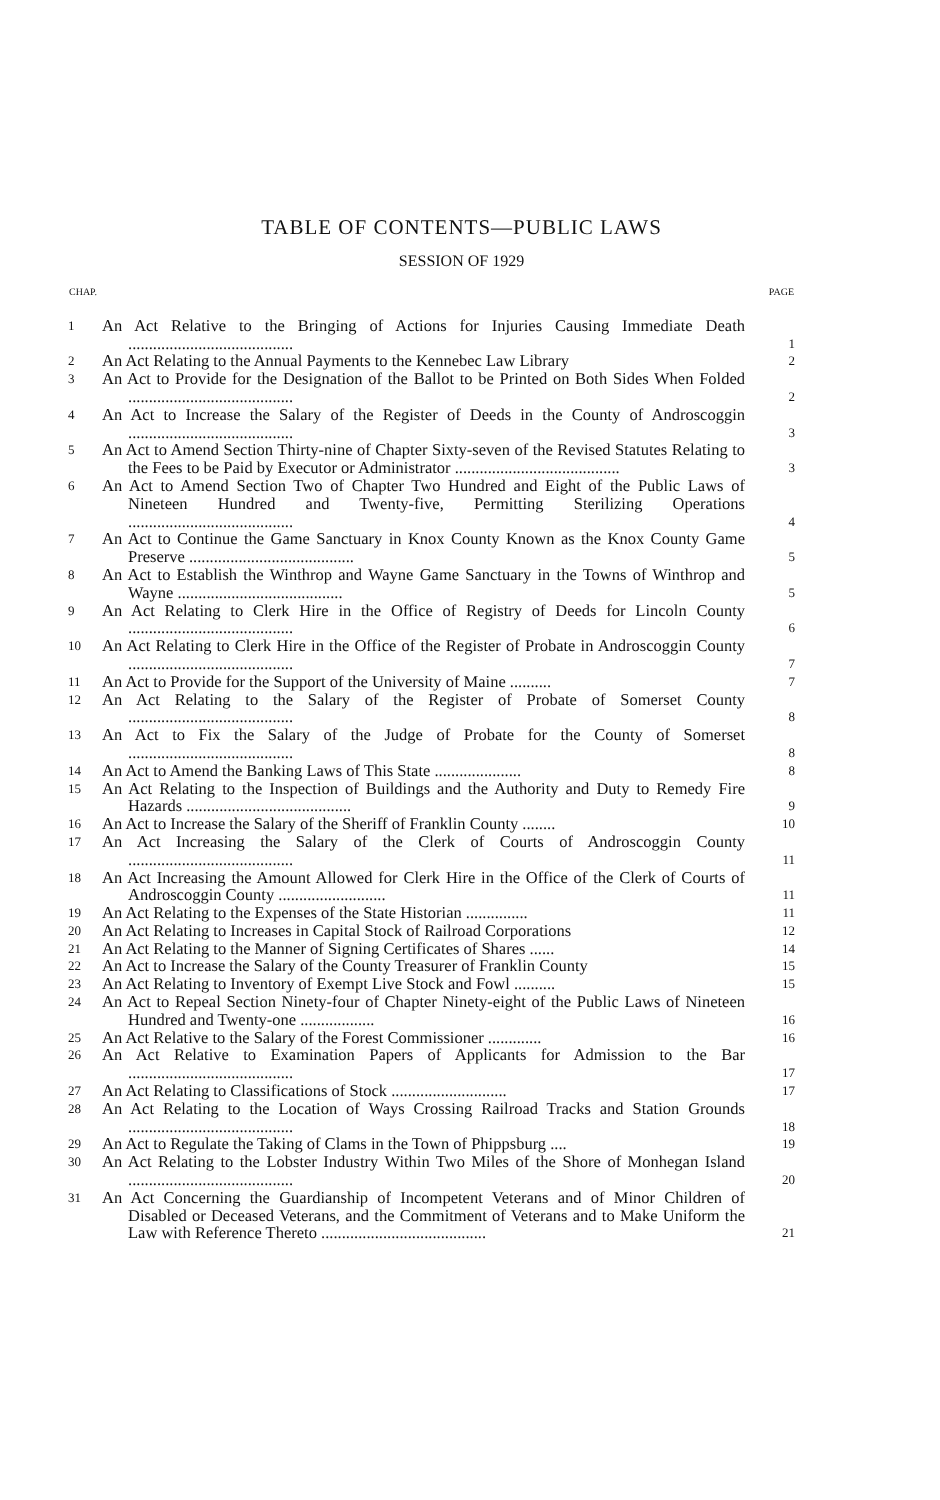TABLE OF CONTENTS—PUBLIC LAWS
SESSION OF 1929
| CHAP. | | PAGE |
| --- | --- | --- |
| 1 | An Act Relative to the Bringing of Actions for Injuries Causing Immediate Death ........................................ | 1 |
| 2 | An Act Relating to the Annual Payments to the Kennebec Law Library | 2 |
| 3 | An Act to Provide for the Designation of the Ballot to be Printed on Both Sides When Folded ........................................ | 2 |
| 4 | An Act to Increase the Salary of the Register of Deeds in the County of Androscoggin ........................................ | 3 |
| 5 | An Act to Amend Section Thirty-nine of Chapter Sixty-seven of the Revised Statutes Relating to the Fees to be Paid by Executor or Administrator ........................................ | 3 |
| 6 | An Act to Amend Section Two of Chapter Two Hundred and Eight of the Public Laws of Nineteen Hundred and Twenty-five, Permitting Sterilizing Operations ........................................ | 4 |
| 7 | An Act to Continue the Game Sanctuary in Knox County Known as the Knox County Game Preserve ........................................ | 5 |
| 8 | An Act to Establish the Winthrop and Wayne Game Sanctuary in the Towns of Winthrop and Wayne ........................................ | 5 |
| 9 | An Act Relating to Clerk Hire in the Office of Registry of Deeds for Lincoln County ........................................ | 6 |
| 10 | An Act Relating to Clerk Hire in the Office of the Register of Probate in Androscoggin County ........................................ | 7 |
| 11 | An Act to Provide for the Support of the University of Maine .......... | 7 |
| 12 | An Act Relating to the Salary of the Register of Probate of Somerset County ........................................ | 8 |
| 13 | An Act to Fix the Salary of the Judge of Probate for the County of Somerset ........................................ | 8 |
| 14 | An Act to Amend the Banking Laws of This State ..................... | 8 |
| 15 | An Act Relating to the Inspection of Buildings and the Authority and Duty to Remedy Fire Hazards ........................................ | 9 |
| 16 | An Act to Increase the Salary of the Sheriff of Franklin County ........ | 10 |
| 17 | An Act Increasing the Salary of the Clerk of Courts of Androscoggin County ........................................ | 11 |
| 18 | An Act Increasing the Amount Allowed for Clerk Hire in the Office of the Clerk of Courts of Androscoggin County .......................... | 11 |
| 19 | An Act Relating to the Expenses of the State Historian ............... | 11 |
| 20 | An Act Relating to Increases in Capital Stock of Railroad Corporations | 12 |
| 21 | An Act Relating to the Manner of Signing Certificates of Shares ...... | 14 |
| 22 | An Act to Increase the Salary of the County Treasurer of Franklin County | 15 |
| 23 | An Act Relating to Inventory of Exempt Live Stock and Fowl .......... | 15 |
| 24 | An Act to Repeal Section Ninety-four of Chapter Ninety-eight of the Public Laws of Nineteen Hundred and Twenty-one .................. | 16 |
| 25 | An Act Relative to the Salary of the Forest Commissioner ............. | 16 |
| 26 | An Act Relative to Examination Papers of Applicants for Admission to the Bar ........................................ | 17 |
| 27 | An Act Relating to Classifications of Stock ............................ | 17 |
| 28 | An Act Relating to the Location of Ways Crossing Railroad Tracks and Station Grounds ........................................ | 18 |
| 29 | An Act to Regulate the Taking of Clams in the Town of Phippsburg .... | 19 |
| 30 | An Act Relating to the Lobster Industry Within Two Miles of the Shore of Monhegan Island ........................................ | 20 |
| 31 | An Act Concerning the Guardianship of Incompetent Veterans and of Minor Children of Disabled or Deceased Veterans, and the Commitment of Veterans and to Make Uniform the Law with Reference Thereto ........................................ | 21 |